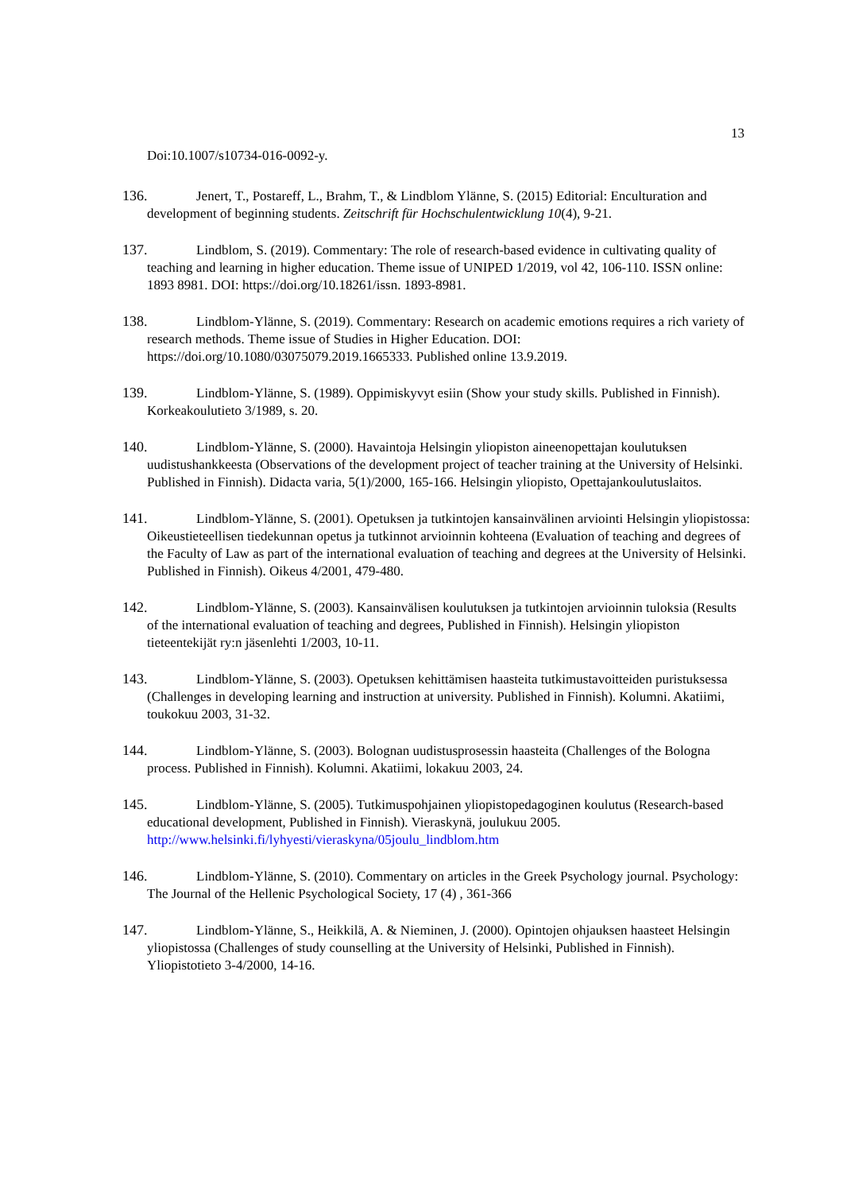13
Doi:10.1007/s10734-016-0092-y.
136. Jenert, T., Postareff, L., Brahm, T., & Lindblom Ylänne, S. (2015) Editorial: Enculturation and development of beginning students. Zeitschrift für Hochschulentwicklung 10(4), 9-21.
137. Lindblom, S. (2019). Commentary: The role of research-based evidence in cultivating quality of teaching and learning in higher education. Theme issue of UNIPED 1/2019, vol 42, 106-110. ISSN online: 1893 8981. DOI: https://doi.org/10.18261/issn. 1893-8981.
138. Lindblom-Ylänne, S. (2019). Commentary: Research on academic emotions requires a rich variety of research methods. Theme issue of Studies in Higher Education. DOI: https://doi.org/10.1080/03075079.2019.1665333. Published online 13.9.2019.
139. Lindblom-Ylänne, S. (1989). Oppimiskyvyt esiin (Show your study skills. Published in Finnish). Korkeakoulutieto 3/1989, s. 20.
140. Lindblom-Ylänne, S. (2000). Havaintoja Helsingin yliopiston aineenopettajan koulutuksen uudistushankkeesta (Observations of the development project of teacher training at the University of Helsinki. Published in Finnish). Didacta varia, 5(1)/2000, 165-166. Helsingin yliopisto, Opettajankoulutuslaitos.
141. Lindblom-Ylänne, S. (2001). Opetuksen ja tutkintojen kansainvälinen arviointi Helsingin yliopistossa: Oikeustieteellisen tiedekunnan opetus ja tutkinnot arvioinnin kohteena (Evaluation of teaching and degrees of the Faculty of Law as part of the international evaluation of teaching and degrees at the University of Helsinki. Published in Finnish). Oikeus 4/2001, 479-480.
142. Lindblom-Ylänne, S. (2003). Kansainvälisen koulutuksen ja tutkintojen arvioinnin tuloksia (Results of the international evaluation of teaching and degrees, Published in Finnish). Helsingin yliopiston tieteentekijät ry:n jäsenlehti 1/2003, 10-11.
143. Lindblom-Ylänne, S. (2003). Opetuksen kehittämisen haasteita tutkimustavoitteiden puristuksessa (Challenges in developing learning and instruction at university. Published in Finnish). Kolumni. Akatiimi, toukokuu 2003, 31-32.
144. Lindblom-Ylänne, S. (2003). Bolognan uudistusprosessin haasteita (Challenges of the Bologna process. Published in Finnish). Kolumni. Akatiimi, lokakuu 2003, 24.
145. Lindblom-Ylänne, S. (2005). Tutkimuspohjainen yliopistopedagoginen koulutus (Research-based educational development, Published in Finnish). Vieraskynä, joulukuu 2005. http://www.helsinki.fi/lyhyesti/vieraskyna/05joulu_lindblom.htm
146. Lindblom-Ylänne, S. (2010). Commentary on articles in the Greek Psychology journal. Psychology: The Journal of the Hellenic Psychological Society, 17 (4) , 361-366
147. Lindblom-Ylänne, S., Heikkilä, A. & Nieminen, J. (2000). Opintojen ohjauksen haasteet Helsingin yliopistossa (Challenges of study counselling at the University of Helsinki, Published in Finnish). Yliopistotieto 3-4/2000, 14-16.